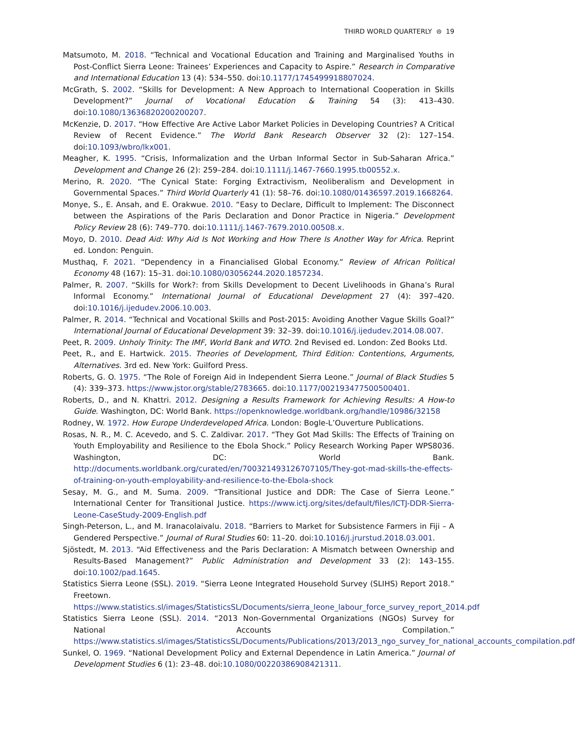THIRD WORLD QUARTERLY ⊜ 19
Matsumoto, M. 2018. “Technical and Vocational Education and Training and Marginalised Youths in Post-Conflict Sierra Leone: Trainees’ Experiences and Capacity to Aspire.” Research in Comparative and International Education 13 (4): 534–550. doi:10.1177/1745499918807024.
McGrath, S. 2002. “Skills for Development: A New Approach to International Cooperation in Skills Development?” Journal of Vocational Education & Training 54 (3): 413–430. doi:10.1080/13636820200200207.
McKenzie, D. 2017. “How Effective Are Active Labor Market Policies in Developing Countries? A Critical Review of Recent Evidence.” The World Bank Research Observer 32 (2): 127–154. doi:10.1093/wbro/lkx001.
Meagher, K. 1995. “Crisis, Informalization and the Urban Informal Sector in Sub-Saharan Africa.” Development and Change 26 (2): 259–284. doi:10.1111/j.1467-7660.1995.tb00552.x.
Merino, R. 2020. “The Cynical State: Forging Extractivism, Neoliberalism and Development in Governmental Spaces.” Third World Quarterly 41 (1): 58–76. doi:10.1080/01436597.2019.1668264.
Monye, S., E. Ansah, and E. Orakwue. 2010. “Easy to Declare, Difficult to Implement: The Disconnect between the Aspirations of the Paris Declaration and Donor Practice in Nigeria.” Development Policy Review 28 (6): 749–770. doi:10.1111/j.1467-7679.2010.00508.x.
Moyo, D. 2010. Dead Aid: Why Aid Is Not Working and How There Is Another Way for Africa. Reprint ed. London: Penguin.
Musthaq, F. 2021. “Dependency in a Financialised Global Economy.” Review of African Political Economy 48 (167): 15–31. doi:10.1080/03056244.2020.1857234.
Palmer, R. 2007. “Skills for Work?: from Skills Development to Decent Livelihoods in Ghana’s Rural Informal Economy.” International Journal of Educational Development 27 (4): 397–420. doi:10.1016/j.ijedudev.2006.10.003.
Palmer, R. 2014. “Technical and Vocational Skills and Post-2015: Avoiding Another Vague Skills Goal?” International Journal of Educational Development 39: 32–39. doi:10.1016/j.ijedudev.2014.08.007.
Peet, R. 2009. Unholy Trinity: The IMF, World Bank and WTO. 2nd Revised ed. London: Zed Books Ltd.
Peet, R., and E. Hartwick. 2015. Theories of Development, Third Edition: Contentions, Arguments, Alternatives. 3rd ed. New York: Guilford Press.
Roberts, G. O. 1975. “The Role of Foreign Aid in Independent Sierra Leone.” Journal of Black Studies 5 (4): 339–373. https://www.jstor.org/stable/2783665. doi:10.1177/002193477500500401.
Roberts, D., and N. Khattri. 2012. Designing a Results Framework for Achieving Results: A How-to Guide. Washington, DC: World Bank. https://openknowledge.worldbank.org/handle/10986/32158
Rodney, W. 1972. How Europe Underdeveloped Africa. London: Bogle-L’Ouverture Publications.
Rosas, N. R., M. C. Acevedo, and S. C. Zaldivar. 2017. “They Got Mad Skills: The Effects of Training on Youth Employability and Resilience to the Ebola Shock.” Policy Research Working Paper WPS8036. Washington, DC: World Bank. http://documents.worldbank.org/curated/en/700321493126707105/They-got-mad-skills-the-effects-of-training-on-youth-employability-and-resilience-to-the-Ebola-shock
Sesay, M. G., and M. Suma. 2009. “Transitional Justice and DDR: The Case of Sierra Leone.” International Center for Transitional Justice. https://www.ictj.org/sites/default/files/ICTJ-DDR-Sierra-Leone-CaseStudy-2009-English.pdf
Singh-Peterson, L., and M. Iranacolaivalu. 2018. “Barriers to Market for Subsistence Farmers in Fiji – A Gendered Perspective.” Journal of Rural Studies 60: 11–20. doi:10.1016/j.jrurstud.2018.03.001.
Sjöstedt, M. 2013. “Aid Effectiveness and the Paris Declaration: A Mismatch between Ownership and Results-Based Management?” Public Administration and Development 33 (2): 143–155. doi:10.1002/pad.1645.
Statistics Sierra Leone (SSL). 2019. “Sierra Leone Integrated Household Survey (SLIHS) Report 2018.” Freetown. https://www.statistics.sl/images/StatisticsSL/Documents/sierra_leone_labour_force_survey_report_2014.pdf
Statistics Sierra Leone (SSL). 2014. “2013 Non-Governmental Organizations (NGOs) Survey for National Accounts Compilation.” https://www.statistics.sl/images/StatisticsSL/Documents/Publications/2013/2013_ngo_survey_for_national_accounts_compilation.pdf
Sunkel, O. 1969. “National Development Policy and External Dependence in Latin America.” Journal of Development Studies 6 (1): 23–48. doi:10.1080/00220386908421311.